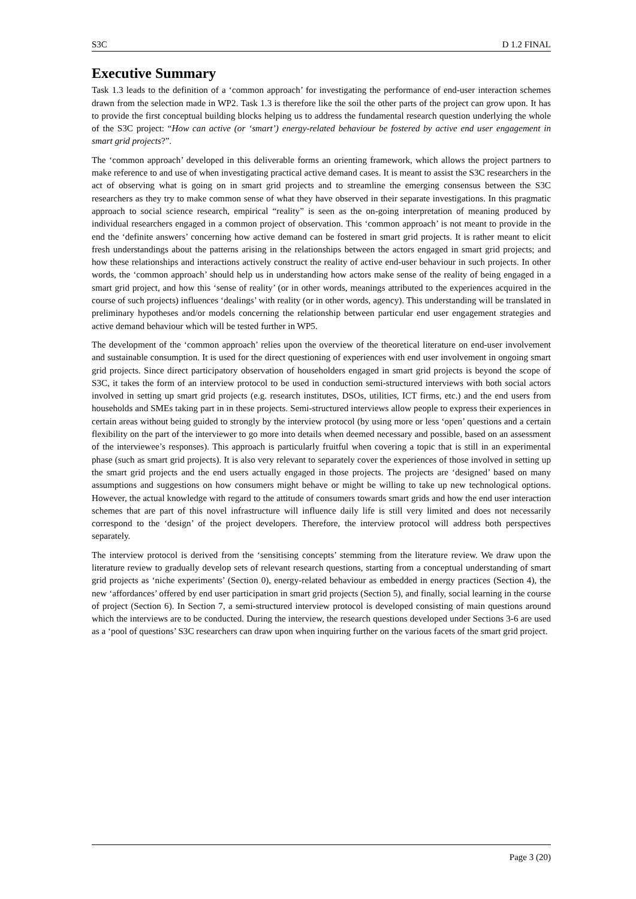S3C D 1.2 FINAL
Executive Summary
Task 1.3 leads to the definition of a ‘common approach’ for investigating the performance of end-user interaction schemes drawn from the selection made in WP2. Task 1.3 is therefore like the soil the other parts of the project can grow upon. It has to provide the first conceptual building blocks helping us to address the fundamental research question underlying the whole of the S3C project: “How can active (or ‘smart’) energy-related behaviour be fostered by active end user engagement in smart grid projects?”.
The ‘common approach’ developed in this deliverable forms an orienting framework, which allows the project partners to make reference to and use of when investigating practical active demand cases. It is meant to assist the S3C researchers in the act of observing what is going on in smart grid projects and to streamline the emerging consensus between the S3C researchers as they try to make common sense of what they have observed in their separate investigations. In this pragmatic approach to social science research, empirical “reality” is seen as the on-going interpretation of meaning produced by individual researchers engaged in a common project of observation. This ‘common approach’ is not meant to provide in the end the ‘definite answers’ concerning how active demand can be fostered in smart grid projects. It is rather meant to elicit fresh understandings about the patterns arising in the relationships between the actors engaged in smart grid projects; and how these relationships and interactions actively construct the reality of active end-user behaviour in such projects. In other words, the ‘common approach’ should help us in understanding how actors make sense of the reality of being engaged in a smart grid project, and how this ‘sense of reality’ (or in other words, meanings attributed to the experiences acquired in the course of such projects) influences ‘dealings’ with reality (or in other words, agency). This understanding will be translated in preliminary hypotheses and/or models concerning the relationship between particular end user engagement strategies and active demand behaviour which will be tested further in WP5.
The development of the ‘common approach’ relies upon the overview of the theoretical literature on end-user involvement and sustainable consumption. It is used for the direct questioning of experiences with end user involvement in ongoing smart grid projects. Since direct participatory observation of householders engaged in smart grid projects is beyond the scope of S3C, it takes the form of an interview protocol to be used in conduction semi-structured interviews with both social actors involved in setting up smart grid projects (e.g. research institutes, DSOs, utilities, ICT firms, etc.) and the end users from households and SMEs taking part in in these projects. Semi-structured interviews allow people to express their experiences in certain areas without being guided to strongly by the interview protocol (by using more or less ‘open’ questions and a certain flexibility on the part of the interviewer to go more into details when deemed necessary and possible, based on an assessment of the interviewee’s responses). This approach is particularly fruitful when covering a topic that is still in an experimental phase (such as smart grid projects). It is also very relevant to separately cover the experiences of those involved in setting up the smart grid projects and the end users actually engaged in those projects. The projects are ‘designed’ based on many assumptions and suggestions on how consumers might behave or might be willing to take up new technological options. However, the actual knowledge with regard to the attitude of consumers towards smart grids and how the end user interaction schemes that are part of this novel infrastructure will influence daily life is still very limited and does not necessarily correspond to the ‘design’ of the project developers. Therefore, the interview protocol will address both perspectives separately.
The interview protocol is derived from the ‘sensitising concepts’ stemming from the literature review. We draw upon the literature review to gradually develop sets of relevant research questions, starting from a conceptual understanding of smart grid projects as ‘niche experiments’ (Section 0), energy-related behaviour as embedded in energy practices (Section 4), the new ‘affordances’ offered by end user participation in smart grid projects (Section 5), and finally, social learning in the course of project (Section 6). In Section 7, a semi-structured interview protocol is developed consisting of main questions around which the interviews are to be conducted. During the interview, the research questions developed under Sections 3-6 are used as a ‘pool of questions’ S3C researchers can draw upon when inquiring further on the various facets of the smart grid project.
Page 3 (20)